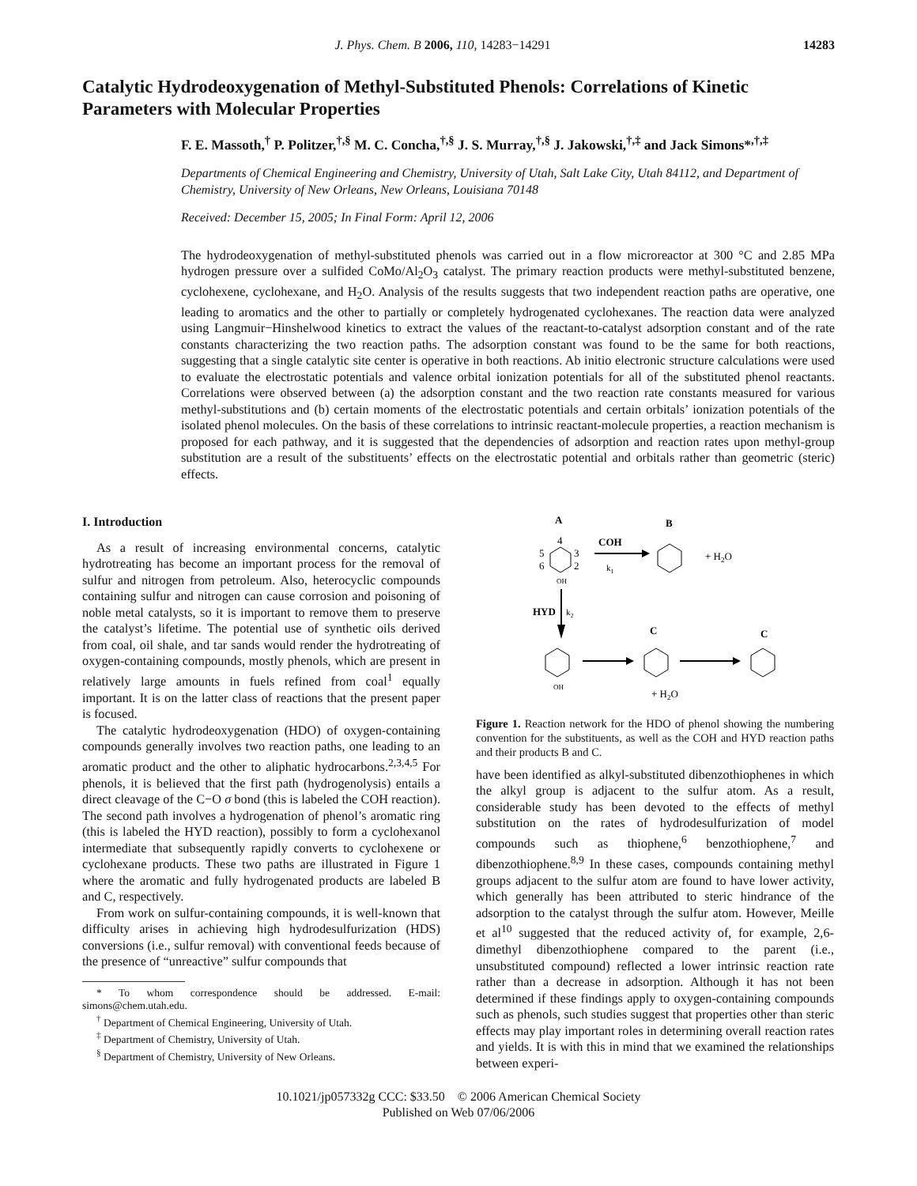J. Phys. Chem. B 2006, 110, 14283−14291 14283
Catalytic Hydrodeoxygenation of Methyl-Substituted Phenols: Correlations of Kinetic Parameters with Molecular Properties
F. E. Massoth,<sup>†</sup> P. Politzer,<sup>†,§</sup> M. C. Concha,<sup>†,§</sup> J. S. Murray,<sup>†,§</sup> J. Jakowski,<sup>†,‡</sup> and Jack Simons*<sup>,†,‡</sup>
Departments of Chemical Engineering and Chemistry, University of Utah, Salt Lake City, Utah 84112, and Department of Chemistry, University of New Orleans, New Orleans, Louisiana 70148
Received: December 15, 2005; In Final Form: April 12, 2006
The hydrodeoxygenation of methyl-substituted phenols was carried out in a flow microreactor at 300 °C and 2.85 MPa hydrogen pressure over a sulfided CoMo/Al<sub>2</sub>O<sub>3</sub> catalyst. The primary reaction products were methyl-substituted benzene, cyclohexene, cyclohexane, and H<sub>2</sub>O. Analysis of the results suggests that two independent reaction paths are operative, one leading to aromatics and the other to partially or completely hydrogenated cyclohexanes. The reaction data were analyzed using Langmuir−Hinshelwood kinetics to extract the values of the reactant-to-catalyst adsorption constant and of the rate constants characterizing the two reaction paths. The adsorption constant was found to be the same for both reactions, suggesting that a single catalytic site center is operative in both reactions. Ab initio electronic structure calculations were used to evaluate the electrostatic potentials and valence orbital ionization potentials for all of the substituted phenol reactants. Correlations were observed between (a) the adsorption constant and the two reaction rate constants measured for various methyl-substitutions and (b) certain moments of the electrostatic potentials and certain orbitals’ ionization potentials of the isolated phenol molecules. On the basis of these correlations to intrinsic reactant-molecule properties, a reaction mechanism is proposed for each pathway, and it is suggested that the dependencies of adsorption and reaction rates upon methyl-group substitution are a result of the substituents’ effects on the electrostatic potential and orbitals rather than geometric (steric) effects.
I. Introduction
As a result of increasing environmental concerns, catalytic hydrotreating has become an important process for the removal of sulfur and nitrogen from petroleum. Also, heterocyclic compounds containing sulfur and nitrogen can cause corrosion and poisoning of noble metal catalysts, so it is important to remove them to preserve the catalyst’s lifetime. The potential use of synthetic oils derived from coal, oil shale, and tar sands would render the hydrotreating of oxygen-containing compounds, mostly phenols, which are present in relatively large amounts in fuels refined from coal<sup>1</sup> equally important. It is on the latter class of reactions that the present paper is focused.
The catalytic hydrodeoxygenation (HDO) of oxygen-containing compounds generally involves two reaction paths, one leading to an aromatic product and the other to aliphatic hydrocarbons.<sup>2,3,4,5</sup> For phenols, it is believed that the first path (hydrogenolysis) entails a direct cleavage of the C−O σ bond (this is labeled the COH reaction). The second path involves a hydrogenation of phenol’s aromatic ring (this is labeled the HYD reaction), possibly to form a cyclohexanol intermediate that subsequently rapidly converts to cyclohexene or cyclohexane products. These two paths are illustrated in Figure 1 where the aromatic and fully hydrogenated products are labeled B and C, respectively.
From work on sulfur-containing compounds, it is well-known that difficulty arises in achieving high hydrodesulfurization (HDS) conversions (i.e., sulfur removal) with conventional feeds because of the presence of “unreactive” sulfur compounds that
* To whom correspondence should be addressed. E-mail: simons@chem.utah.edu.
<sup>†</sup> Department of Chemical Engineering, University of Utah.
<sup>‡</sup> Department of Chemistry, University of Utah.
<sup>§</sup> Department of Chemistry, University of New Orleans.
A
B
4
5
6
3
2
OH
COH
k1
+ H2O
HYD
k2
C
C
OH
+ H2O
Figure 1. Reaction network for the HDO of phenol showing the numbering convention for the substituents, as well as the COH and HYD reaction paths and their products B and C.
have been identified as alkyl-substituted dibenzothiophenes in which the alkyl group is adjacent to the sulfur atom. As a result, considerable study has been devoted to the effects of methyl substitution on the rates of hydrodesulfurization of model compounds such as thiophene,<sup>6</sup> benzothiophene,<sup>7</sup> and dibenzothiophene.<sup>8,9</sup> In these cases, compounds containing methyl groups adjacent to the sulfur atom are found to have lower activity, which generally has been attributed to steric hindrance of the adsorption to the catalyst through the sulfur atom. However, Meille et al<sup>10</sup> suggested that the reduced activity of, for example, 2,6-dimethyl dibenzothiophene compared to the parent (i.e., unsubstituted compound) reflected a lower intrinsic reaction rate rather than a decrease in adsorption. Although it has not been determined if these findings apply to oxygen-containing compounds such as phenols, such studies suggest that properties other than steric effects may play important roles in determining overall reaction rates and yields. It is with this in mind that we examined the relationships between experi-
10.1021/jp057332g CCC: $33.50 © 2006 American Chemical Society
Published on Web 07/06/2006